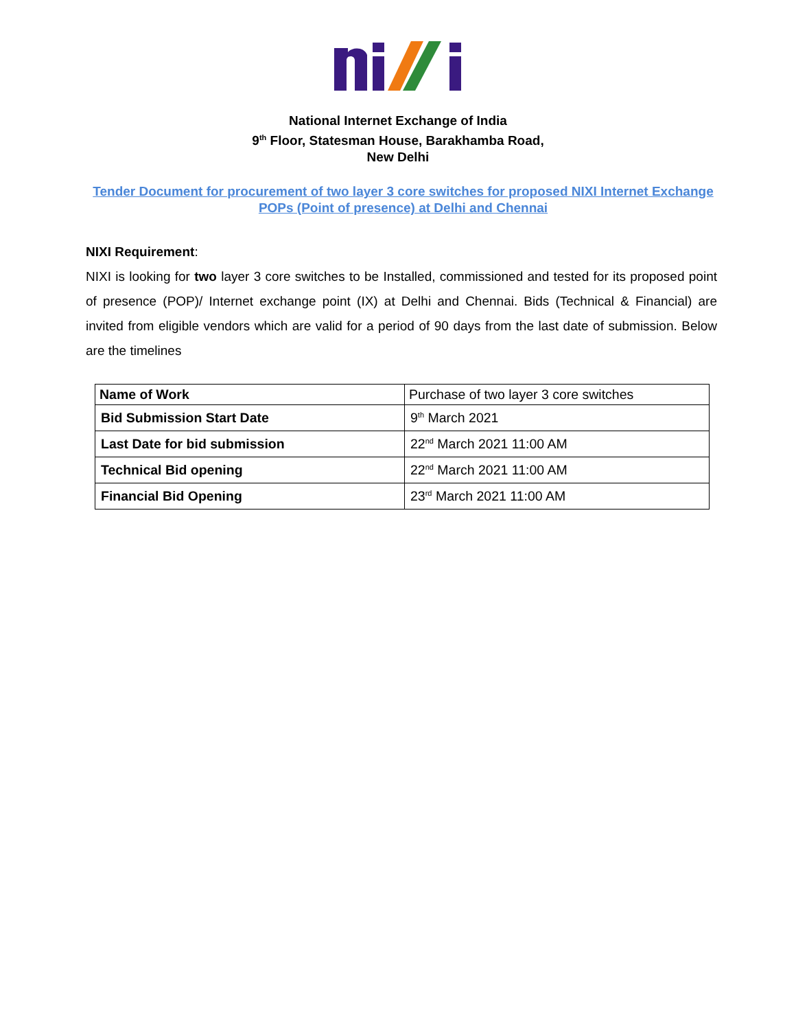National Internet Exchange of India
9<sup>th</sup> Floor, Statesman House, Barakhamba Road,
New Delhi
Tender Document for procurement of two layer 3 core switches for proposed NIXI Internet Exchange POPs (Point of presence) at Delhi and Chennai
NIXI Requirement:
NIXI is looking for two layer 3 core switches to be Installed, commissioned and tested for its proposed point of presence (POP)/ Internet exchange point (IX) at Delhi and Chennai. Bids (Technical & Financial) are invited from eligible vendors which are valid for a period of 90 days from the last date of submission. Below are the timelines
| Name of Work | Purchase of two layer 3 core switches |
| Bid Submission Start Date | 9<sup>th</sup> March 2021 |
| Last Date for bid submission | 22<sup>nd</sup> March 2021 11:00 AM |
| Technical Bid opening | 22<sup>nd</sup> March 2021 11:00 AM |
| Financial Bid Opening | 23<sup>rd</sup> March 2021 11:00 AM |